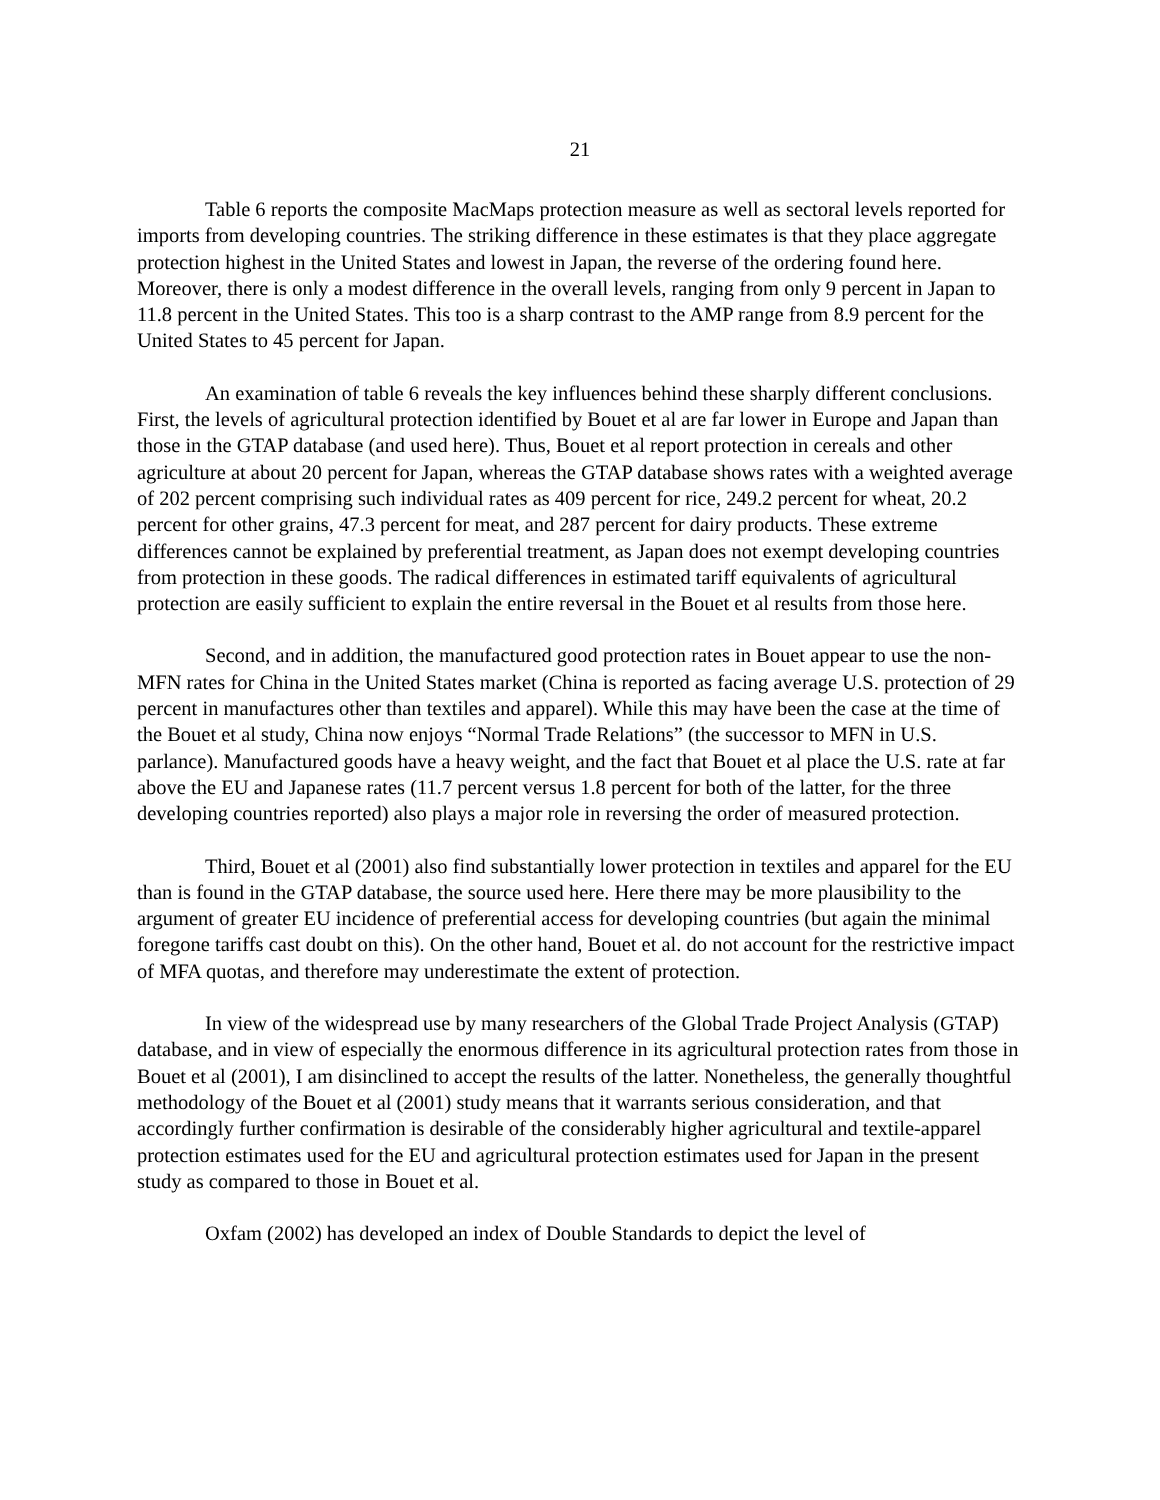21
Table 6 reports the composite MacMaps protection measure as well as sectoral levels reported for imports from developing countries. The striking difference in these estimates is that they place aggregate protection highest in the United States and lowest in Japan, the reverse of the ordering found here. Moreover, there is only a modest difference in the overall levels, ranging from only 9 percent in Japan to 11.8 percent in the United States. This too is a sharp contrast to the AMP range from 8.9 percent for the United States to 45 percent for Japan.
An examination of table 6 reveals the key influences behind these sharply different conclusions. First, the levels of agricultural protection identified by Bouet et al are far lower in Europe and Japan than those in the GTAP database (and used here). Thus, Bouet et al report protection in cereals and other agriculture at about 20 percent for Japan, whereas the GTAP database shows rates with a weighted average of 202 percent comprising such individual rates as 409 percent for rice, 249.2 percent for wheat, 20.2 percent for other grains, 47.3 percent for meat, and 287 percent for dairy products. These extreme differences cannot be explained by preferential treatment, as Japan does not exempt developing countries from protection in these goods. The radical differences in estimated tariff equivalents of agricultural protection are easily sufficient to explain the entire reversal in the Bouet et al results from those here.
Second, and in addition, the manufactured good protection rates in Bouet appear to use the non-MFN rates for China in the United States market (China is reported as facing average U.S. protection of 29 percent in manufactures other than textiles and apparel). While this may have been the case at the time of the Bouet et al study, China now enjoys “Normal Trade Relations” (the successor to MFN in U.S. parlance). Manufactured goods have a heavy weight, and the fact that Bouet et al place the U.S. rate at far above the EU and Japanese rates (11.7 percent versus 1.8 percent for both of the latter, for the three developing countries reported) also plays a major role in reversing the order of measured protection.
Third, Bouet et al (2001) also find substantially lower protection in textiles and apparel for the EU than is found in the GTAP database, the source used here. Here there may be more plausibility to the argument of greater EU incidence of preferential access for developing countries (but again the minimal foregone tariffs cast doubt on this). On the other hand, Bouet et al. do not account for the restrictive impact of MFA quotas, and therefore may underestimate the extent of protection.
In view of the widespread use by many researchers of the Global Trade Project Analysis (GTAP) database, and in view of especially the enormous difference in its agricultural protection rates from those in Bouet et al (2001), I am disinclined to accept the results of the latter. Nonetheless, the generally thoughtful methodology of the Bouet et al (2001) study means that it warrants serious consideration, and that accordingly further confirmation is desirable of the considerably higher agricultural and textile-apparel protection estimates used for the EU and agricultural protection estimates used for Japan in the present study as compared to those in Bouet et al.
Oxfam (2002) has developed an index of Double Standards to depict the level of